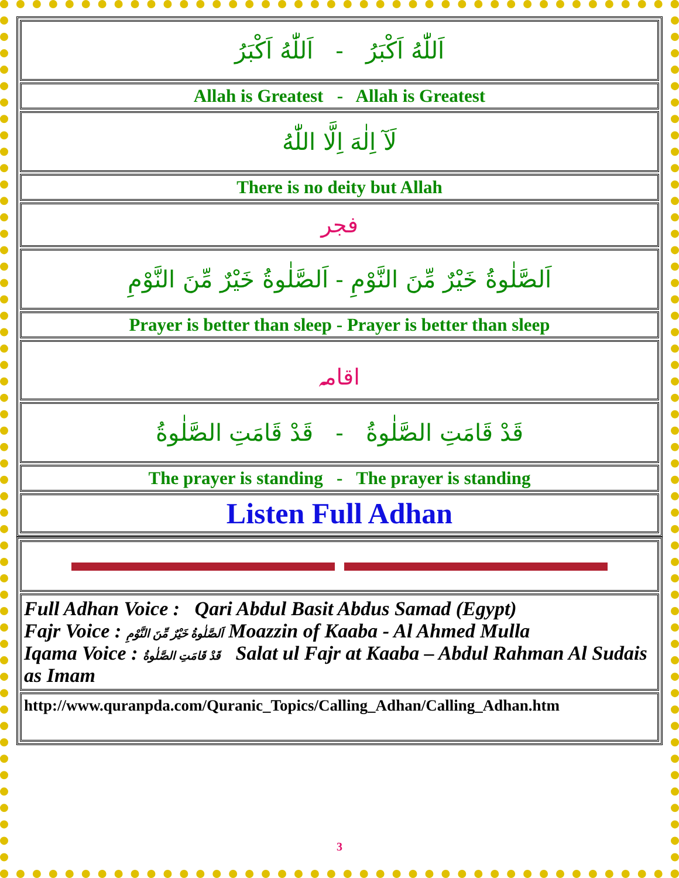| اَللّٰهُ اَكْبَرُ - اَللّٰهُ اَكْبَرُ |
| Allah is Greatest - Allah is Greatest |
| لَآ اِلٰهَ اِلَّا اللّٰهُ |
| There is no deity but Allah |
| فجر |
| اَلصَّلٰوةُ خَيْرٌ مِّنَ النَّوْمِ - اَلصَّلٰوةُ خَيْرٌ مِّنَ النَّوْمِ |
| Prayer is better than sleep - Prayer is better than sleep |
| اقامہ |
| قَدْ قَامَتِ الصَّلٰوةُ - قَدْ قَامَتِ الصَّلٰوةُ |
| The prayer is standing - The prayer is standing |
| Listen Full Adhan |
| Full Adhan Voice : Qari Abdul Basit Abdus Samad (Egypt) Fajr Voice : اَلصَّلٰوةُ خَيْرٌ مِّنَ النَّوْمِ Moazzin of Kaaba - Al Ahmed Mulla Iqama Voice : قَدْ قَامَتِ الصَّلٰوةُ Salat ul Fajr at Kaaba – Abdul Rahman Al Sudais as Imam |
| http://www.quranpda.com/Quranic_Topics/Calling_Adhan/Calling_Adhan.htm |
3